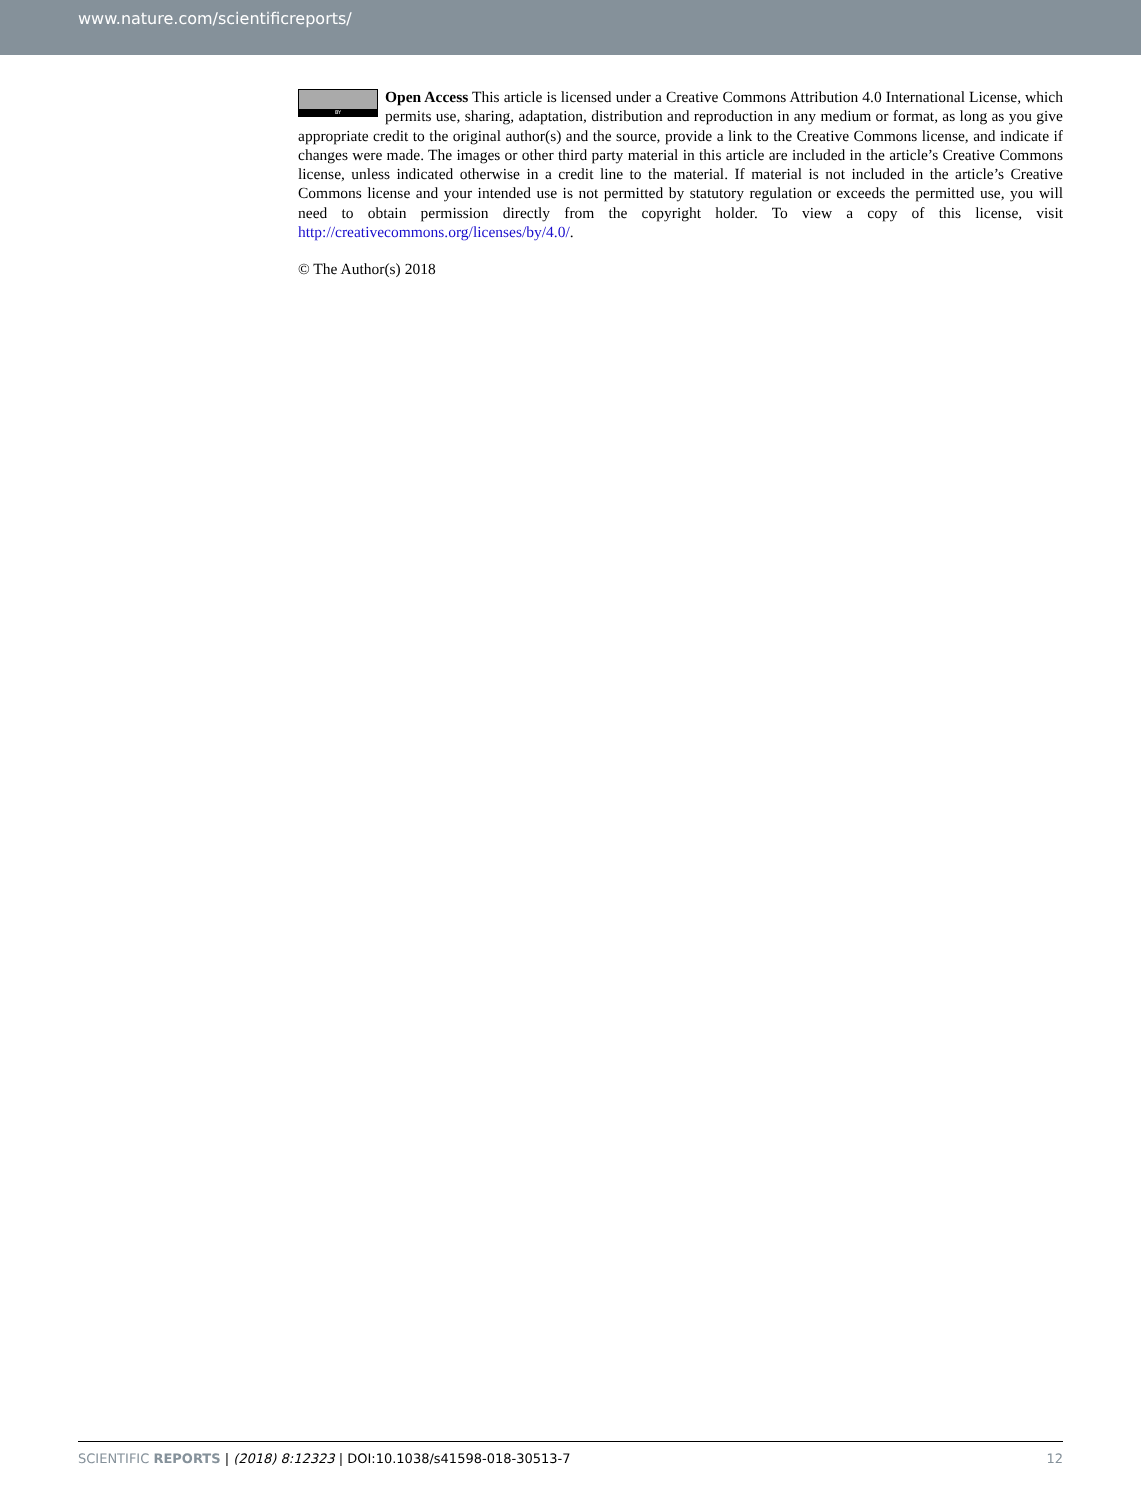www.nature.com/scientificreports/
BY Open Access This article is licensed under a Creative Commons Attribution 4.0 International License, which permits use, sharing, adaptation, distribution and reproduction in any medium or format, as long as you give appropriate credit to the original author(s) and the source, provide a link to the Creative Commons license, and indicate if changes were made. The images or other third party material in this article are included in the article’s Creative Commons license, unless indicated otherwise in a credit line to the material. If material is not included in the article’s Creative Commons license and your intended use is not permitted by statutory regulation or exceeds the permitted use, you will need to obtain permission directly from the copyright holder. To view a copy of this license, visit http://creativecommons.org/licenses/by/4.0/.
© The Author(s) 2018
SCIENTIFIC REPORTS | (2018) 8:12323 | DOI:10.1038/s41598-018-30513-7 12